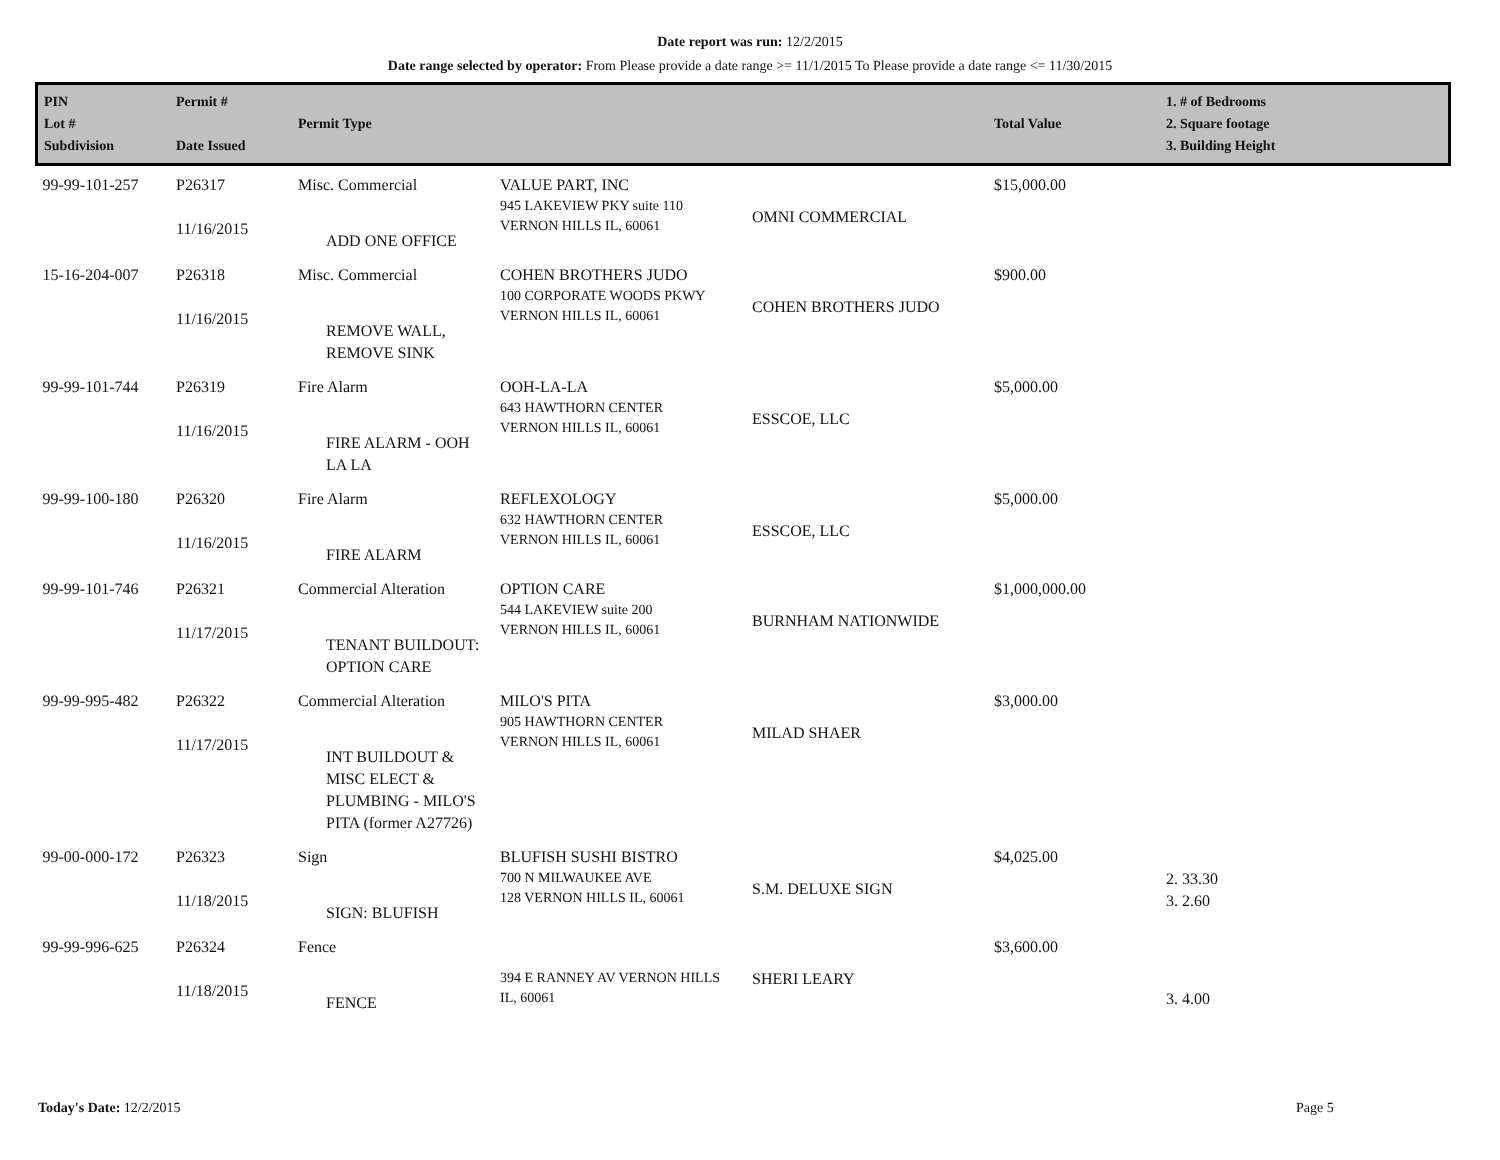Date report was run: 12/2/2015
Date range selected by operator: From Please provide a date range >= 11/1/2015 To Please provide a date range <= 11/30/2015
| PIN Lot # Subdivision | Permit # Date Issued | Permit Type | | | Total Value | 1. # of Bedrooms 2. Square footage 3. Building Height |
| --- | --- | --- | --- | --- | --- | --- |
| 99-99-101-257 | P26317 11/16/2015 | Misc. Commercial ADD ONE OFFICE | VALUE PART, INC 945 LAKEVIEW PKY suite 110 VERNON HILLS IL, 60061 | OMNI COMMERCIAL | $15,000.00 | |
| 15-16-204-007 | P26318 11/16/2015 | Misc. Commercial REMOVE WALL, REMOVE SINK | COHEN BROTHERS JUDO 100 CORPORATE WOODS PKWY VERNON HILLS IL, 60061 | COHEN BROTHERS JUDO | $900.00 | |
| 99-99-101-744 | P26319 11/16/2015 | Fire Alarm FIRE ALARM - OOH LA LA | OOH-LA-LA 643 HAWTHORN CENTER VERNON HILLS IL, 60061 | ESSCOE, LLC | $5,000.00 | |
| 99-99-100-180 | P26320 11/16/2015 | Fire Alarm FIRE ALARM | REFLEXOLOGY 632 HAWTHORN CENTER VERNON HILLS IL, 60061 | ESSCOE, LLC | $5,000.00 | |
| 99-99-101-746 | P26321 11/17/2015 | Commercial Alteration TENANT BUILDOUT: OPTION CARE | OPTION CARE 544 LAKEVIEW suite 200 VERNON HILLS IL, 60061 | BURNHAM NATIONWIDE | $1,000,000.00 | |
| 99-99-995-482 | P26322 11/17/2015 | Commercial Alteration INT BUILDOUT & MISC ELECT & PLUMBING - MILO'S PITA (former A27726) | MILO'S PITA 905 HAWTHORN CENTER VERNON HILLS IL, 60061 | MILAD SHAER | $3,000.00 | |
| 99-00-000-172 | P26323 11/18/2015 | Sign SIGN: BLUFISH | BLUFISH SUSHI BISTRO 700 N MILWAUKEE AVE 128 VERNON HILLS IL, 60061 | S.M. DELUXE SIGN | $4,025.00 | 2. 33.30 3. 2.60 |
| 99-99-996-625 | P26324 11/18/2015 | Fence FENCE | 394 E RANNEY AV VERNON HILLS IL, 60061 | SHERI LEARY | $3,600.00 | 3. 4.00 |
Today's Date: 12/2/2015 Page 5